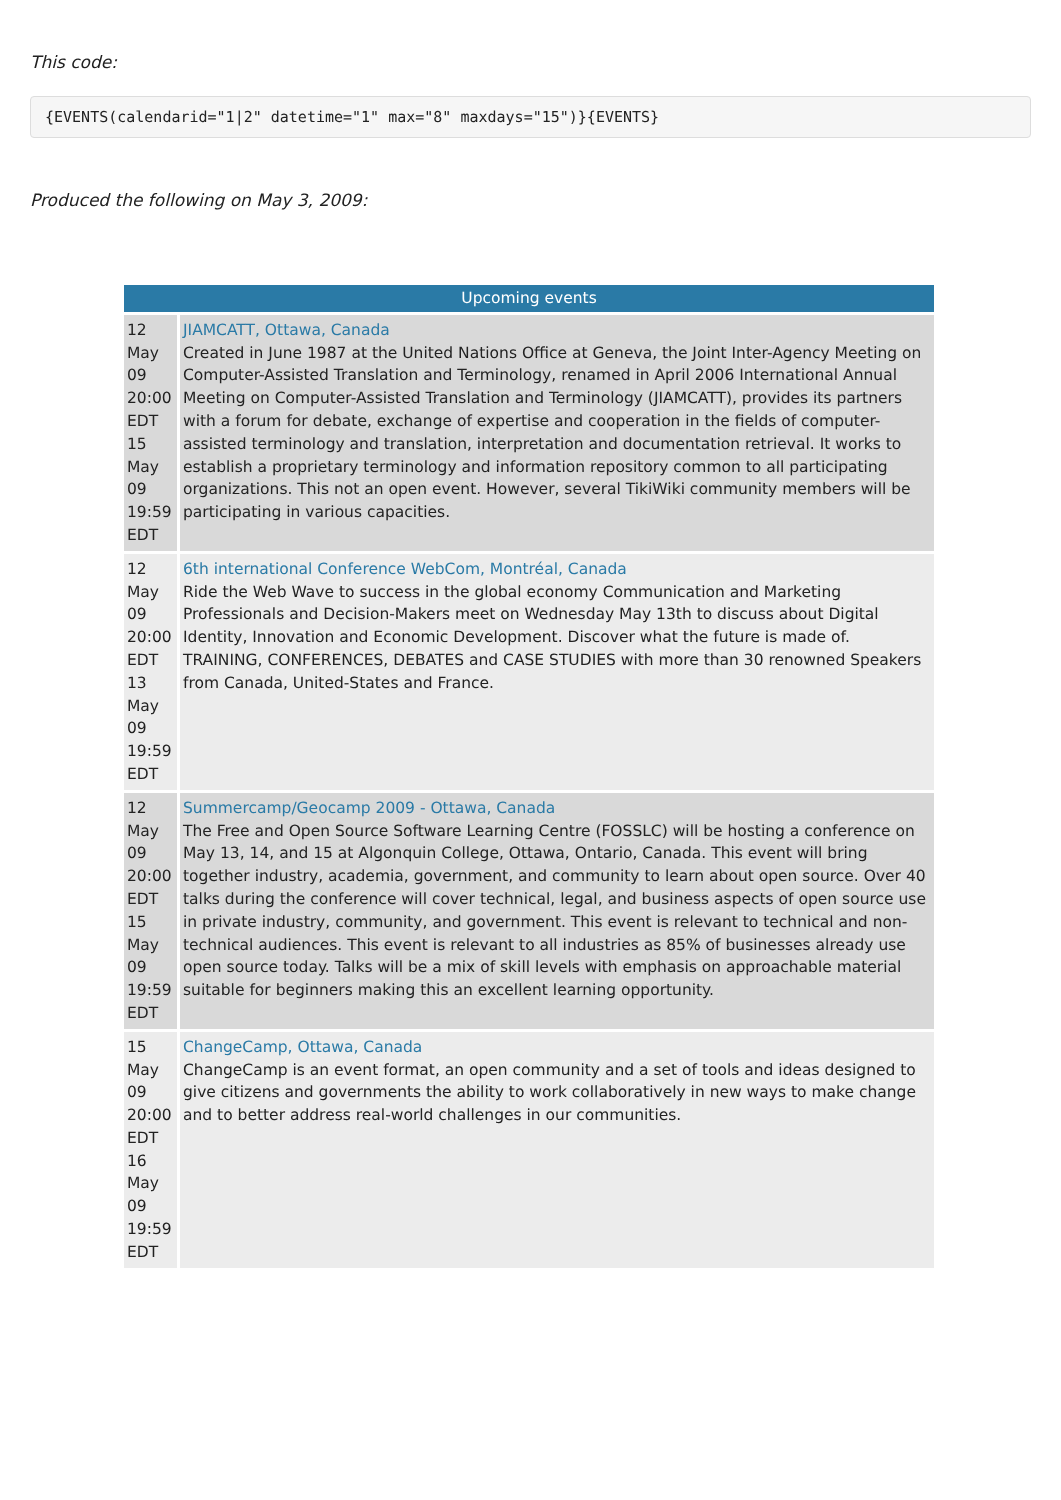This code:
{EVENTS(calendarid="1|2" datetime="1" max="8" maxdays="15")}{EVENTS}
Produced the following on May 3, 2009:
| Upcoming events | |
| --- | --- |
| 12 May 09 20:00 EDT 15 May 09 19:59 EDT | JIAMCATT, Ottawa, Canada Created in June 1987 at the United Nations Office at Geneva, the Joint Inter-Agency Meeting on Computer-Assisted Translation and Terminology, renamed in April 2006 International Annual Meeting on Computer-Assisted Translation and Terminology (JIAMCATT), provides its partners with a forum for debate, exchange of expertise and cooperation in the fields of computer-assisted terminology and translation, interpretation and documentation retrieval. It works to establish a proprietary terminology and information repository common to all participating organizations. This not an open event. However, several TikiWiki community members will be participating in various capacities. |
| 12 May 09 20:00 EDT 13 May 09 19:59 EDT | 6th international Conference WebCom, Montréal, Canada Ride the Web Wave to success in the global economy Communication and Marketing Professionals and Decision-Makers meet on Wednesday May 13th to discuss about Digital Identity, Innovation and Economic Development. Discover what the future is made of. TRAINING, CONFERENCES, DEBATES and CASE STUDIES with more than 30 renowned Speakers from Canada, United-States and France. |
| 12 May 09 20:00 EDT 15 May 09 19:59 EDT | Summercamp/Geocamp 2009 - Ottawa, Canada The Free and Open Source Software Learning Centre (FOSSLC) will be hosting a conference on May 13, 14, and 15 at Algonquin College, Ottawa, Ontario, Canada. This event will bring together industry, academia, government, and community to learn about open source. Over 40 talks during the conference will cover technical, legal, and business aspects of open source use in private industry, community, and government. This event is relevant to technical and non-technical audiences. This event is relevant to all industries as 85% of businesses already use open source today. Talks will be a mix of skill levels with emphasis on approachable material suitable for beginners making this an excellent learning opportunity. |
| 15 May 09 20:00 EDT 16 May 09 19:59 EDT | ChangeCamp, Ottawa, Canada ChangeCamp is an event format, an open community and a set of tools and ideas designed to give citizens and governments the ability to work collaboratively in new ways to make change and to better address real-world challenges in our communities. |